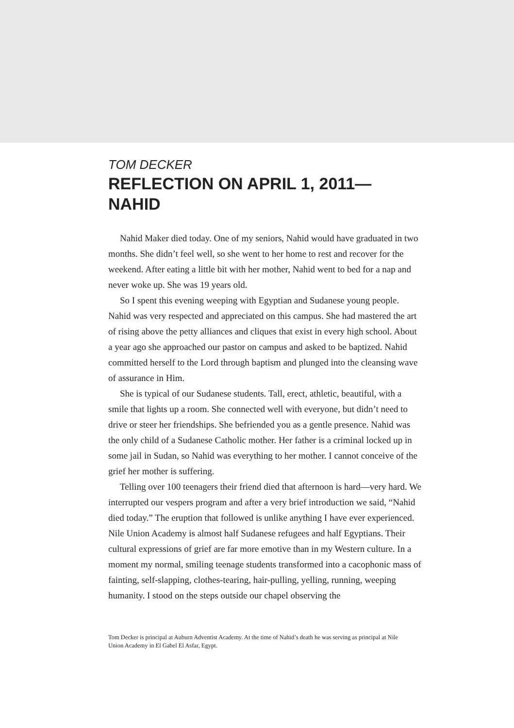TOM DECKER
REFLECTION ON APRIL 1, 2011—
NAHID
Nahid Maker died today. One of my seniors, Nahid would have graduated in two months. She didn’t feel well, so she went to her home to rest and recover for the weekend. After eating a little bit with her mother, Nahid went to bed for a nap and never woke up. She was 19 years old.
So I spent this evening weeping with Egyptian and Sudanese young people. Nahid was very respected and appreciated on this campus. She had mastered the art of rising above the petty alliances and cliques that exist in every high school. About a year ago she approached our pastor on campus and asked to be baptized. Nahid committed herself to the Lord through baptism and plunged into the cleansing wave of assurance in Him.
She is typical of our Sudanese students. Tall, erect, athletic, beautiful, with a smile that lights up a room. She connected well with everyone, but didn’t need to drive or steer her friendships. She befriended you as a gentle presence. Nahid was the only child of a Sudanese Catholic mother. Her father is a criminal locked up in some jail in Sudan, so Nahid was everything to her mother. I cannot conceive of the grief her mother is suffering.
Telling over 100 teenagers their friend died that afternoon is hard—very hard. We interrupted our vespers program and after a very brief introduction we said, “Nahid died today.” The eruption that followed is unlike anything I have ever experienced. Nile Union Academy is almost half Sudanese refugees and half Egyptians. Their cultural expressions of grief are far more emotive than in my Western culture. In a moment my normal, smiling teenage students transformed into a cacophonic mass of fainting, self-slapping, clothes-tearing, hair-pulling, yelling, running, weeping humanity. I stood on the steps outside our chapel observing the
Tom Decker is principal at Auburn Adventist Academy. At the time of Nahid’s death he was serving as principal at Nile Union Academy in El Gabel El Asfar, Egypt.